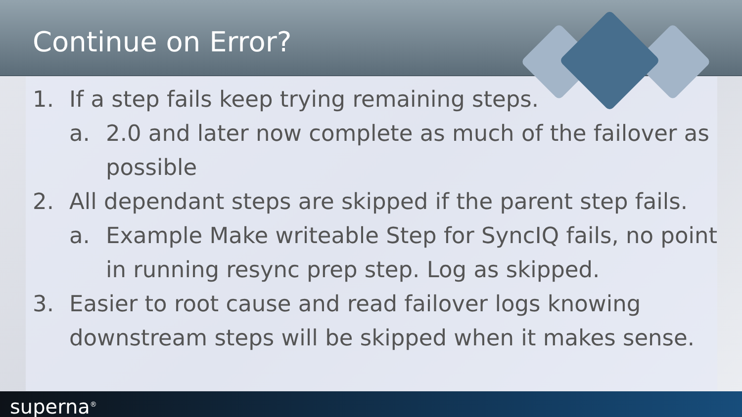Continue on Error?
1. If a step fails keep trying remaining steps.
a. 2.0 and later now complete as much of the failover as possible
2. All dependant steps are skipped if the parent step fails.
a. Example Make writeable Step for SyncIQ fails, no point in running resync prep step. Log as skipped.
3. Easier to root cause and read failover logs knowing downstream steps will be skipped when it makes sense.
superna<sup>®</sup>